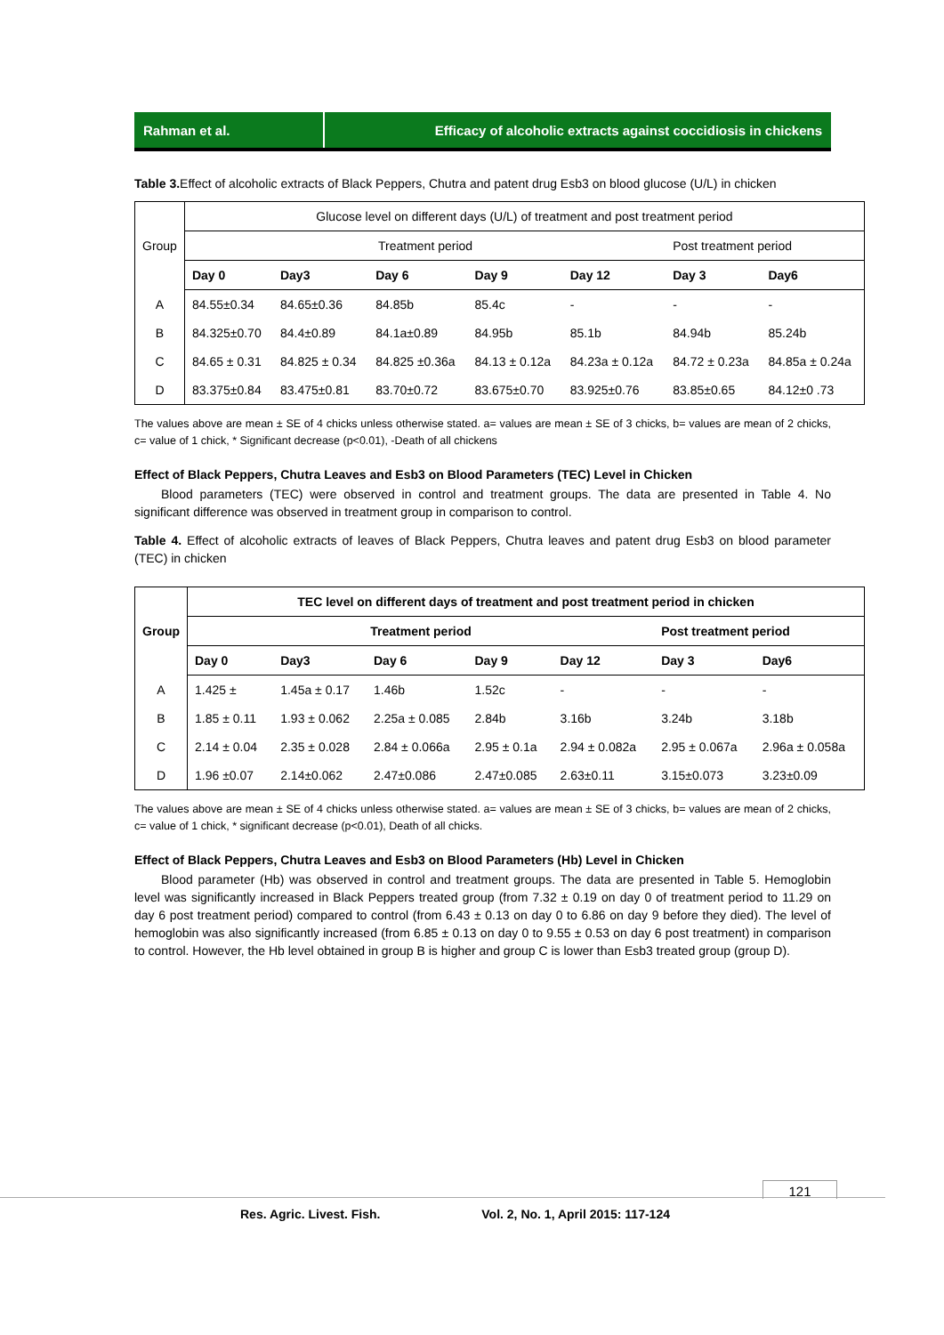Rahman et al. Efficacy of alcoholic extracts against coccidiosis in chickens
Table 3. Effect of alcoholic extracts of Black Peppers, Chutra and patent drug Esb3 on blood glucose (U/L) in chicken
| Group | Glucose level on different days (U/L) of treatment and post treatment period | | | | | | |
| --- | --- | --- | --- | --- | --- | --- | --- |
| | Treatment period | | | | | Post treatment period | |
| | Day 0 | Day3 | Day 6 | Day 9 | Day 12 | Day 3 | Day6 |
| A | 84.55±0.34 | 84.65±0.36 | 84.85b | 85.4c | - | - | - |
| B | 84.325±0.70 | 84.4±0.89 | 84.1a±0.89 | 84.95b | 85.1b | 84.94b | 85.24b |
| C | 84.65 ± 0.31 | 84.825 ± 0.34 | 84.825 ±0.36a | 84.13 ± 0.12a | 84.23a ± 0.12a | 84.72 ± 0.23a | 84.85a ± 0.24a |
| D | 83.375±0.84 | 83.475±0.81 | 83.70±0.72 | 83.675±0.70 | 83.925±0.76 | 83.85±0.65 | 84.12±0 .73 |
The values above are mean ± SE of 4 chicks unless otherwise stated. a= values are mean ± SE of 3 chicks, b= values are mean of 2 chicks, c= value of 1 chick, * Significant decrease (p<0.01), -Death of all chickens
Effect of Black Peppers, Chutra Leaves and Esb3 on Blood Parameters (TEC) Level in Chicken
Blood parameters (TEC) were observed in control and treatment groups. The data are presented in Table 4. No significant difference was observed in treatment group in comparison to control.
Table 4. Effect of alcoholic extracts of leaves of Black Peppers, Chutra leaves and patent drug Esb3 on blood parameter (TEC) in chicken
| Group | TEC level on different days of treatment and post treatment period in chicken | | | | | | |
| --- | --- | --- | --- | --- | --- | --- | --- |
| | Treatment period | | | | | Post treatment period | |
| | Day 0 | Day3 | Day 6 | Day 9 | Day 12 | Day 3 | Day6 |
| A | 1.425 ± | 1.45a ± 0.17 | 1.46b | 1.52c | - | - | - |
| B | 1.85 ± 0.11 | 1.93 ± 0.062 | 2.25a ± 0.085 | 2.84b | 3.16b | 3.24b | 3.18b |
| C | 2.14 ± 0.04 | 2.35 ± 0.028 | 2.84 ± 0.066a | 2.95 ± 0.1a | 2.94 ± 0.082a | 2.95 ± 0.067a | 2.96a ± 0.058a |
| D | 1.96 ±0.07 | 2.14±0.062 | 2.47±0.086 | 2.47±0.085 | 2.63±0.11 | 3.15±0.073 | 3.23±0.09 |
The values above are mean ± SE of 4 chicks unless otherwise stated. a= values are mean ± SE of 3 chicks, b= values are mean of 2 chicks, c= value of 1 chick, * significant decrease (p<0.01), Death of all chicks.
Effect of Black Peppers, Chutra Leaves and Esb3 on Blood Parameters (Hb) Level in Chicken
Blood parameter (Hb) was observed in control and treatment groups. The data are presented in Table 5. Hemoglobin level was significantly increased in Black Peppers treated group (from 7.32 ± 0.19 on day 0 of treatment period to 11.29 on day 6 post treatment period) compared to control (from 6.43 ± 0.13 on day 0 to 6.86 on day 9 before they died). The level of hemoglobin was also significantly increased (from 6.85 ± 0.13 on day 0 to 9.55 ± 0.53 on day 6 post treatment) in comparison to control. However, the Hb level obtained in group B is higher and group C is lower than Esb3 treated group (group D).
121
Res. Agric. Livest. Fish. Vol. 2, No. 1, April 2015: 117-124